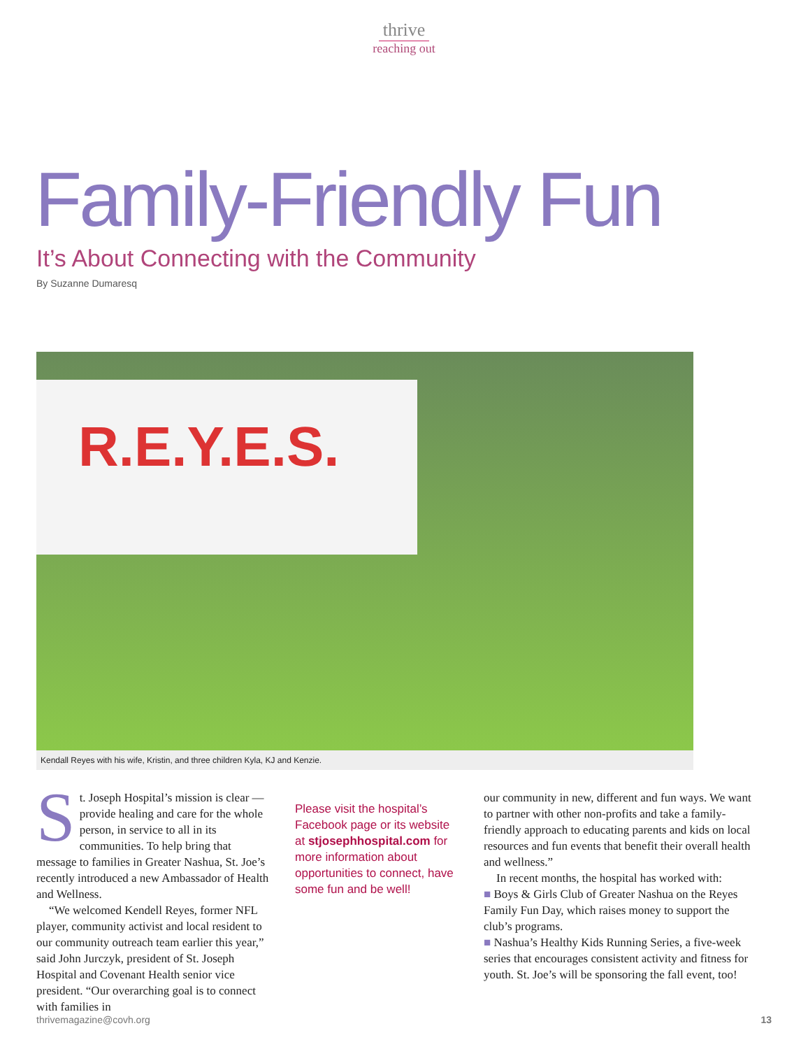thrive
reaching out
Family-Friendly Fun
It’s About Connecting with the Community
By Suzanne Dumaresq
R.E.Y.E.S.
Kendall Reyes with his wife, Kristin, and three children Kyla, KJ and Kenzie.
St. Joseph Hospital’s mission is clear — provide healing and care for the whole person, in service to all in its communities. To help bring that message to families in Greater Nashua, St. Joe’s recently introduced a new Ambassador of Health and Wellness.
“We welcomed Kendell Reyes, former NFL player, community activist and local resident to our community outreach team earlier this year,” said John Jurczyk, president of St. Joseph Hospital and Covenant Health senior vice president. “Our overarching goal is to connect with families in
Please visit the hospital’s Facebook page or its website at stjosephhospital.com for more information about opportunities to connect, have some fun and be well!
our community in new, different and fun ways. We want to partner with other non-profits and take a family-friendly approach to educating parents and kids on local resources and fun events that benefit their overall health and wellness.”
In recent months, the hospital has worked with:
■ Boys & Girls Club of Greater Nashua on the Reyes Family Fun Day, which raises money to support the club’s programs.
■ Nashua’s Healthy Kids Running Series, a five-week series that encourages consistent activity and fitness for youth. St. Joe’s will be sponsoring the fall event, too!
thrivemagazine@covh.org 13